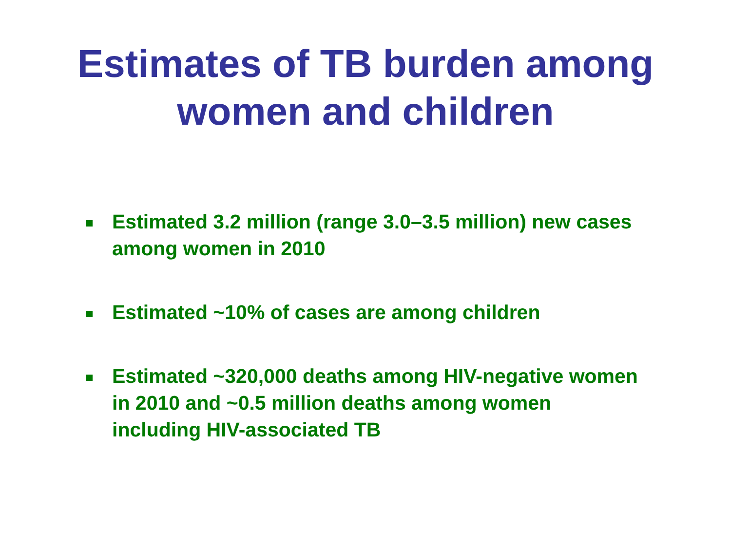Estimates of TB burden among
women and children
Estimated 3.2 million (range 3.0–3.5 million) new cases among women in 2010
Estimated ~10% of cases are among children
Estimated ~320,000 deaths among HIV-negative women in 2010 and ~0.5 million deaths among women including HIV-associated TB